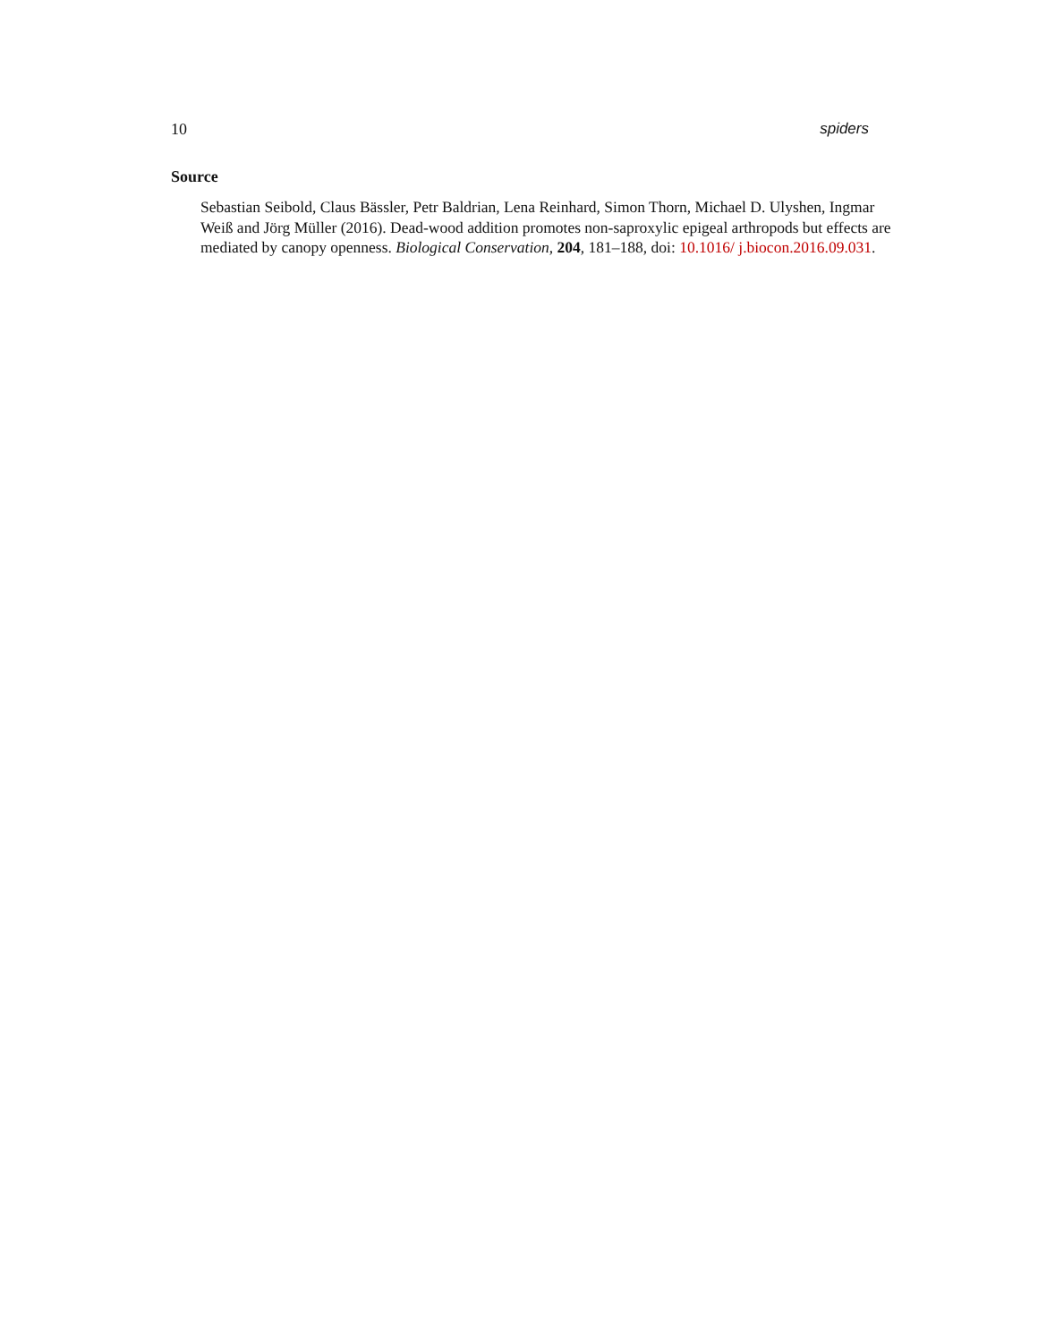10 spiders
Source
Sebastian Seibold, Claus Bässler, Petr Baldrian, Lena Reinhard, Simon Thorn, Michael D. Ulyshen, Ingmar Weiß and Jörg Müller (2016). Dead-wood addition promotes non-saproxylic epigeal arthropods but effects are mediated by canopy openness. Biological Conservation, 204, 181–188, doi: 10.1016/ j.biocon.2016.09.031.